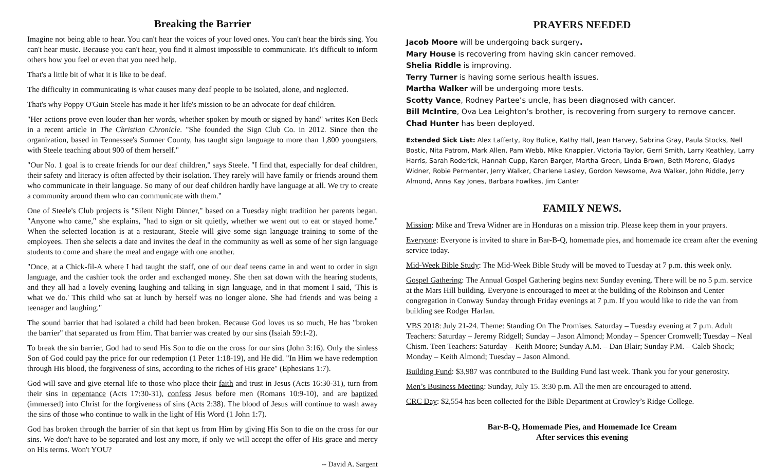Breaking the Barrier
Imagine not being able to hear. You can't hear the voices of your loved ones. You can't hear the birds sing. You can't hear music. Because you can't hear, you find it almost impossible to communicate. It's difficult to inform others how you feel or even that you need help.
That's a little bit of what it is like to be deaf.
The difficulty in communicating is what causes many deaf people to be isolated, alone, and neglected.
That's why Poppy O'Guin Steele has made it her life's mission to be an advocate for deaf children.
"Her actions prove even louder than her words, whether spoken by mouth or signed by hand" writes Ken Beck in a recent article in The Christian Chronicle. "She founded the Sign Club Co. in 2012. Since then the organization, based in Tennessee's Sumner County, has taught sign language to more than 1,800 youngsters, with Steele teaching about 900 of them herself."
"Our No. 1 goal is to create friends for our deaf children," says Steele. "I find that, especially for deaf children, their safety and literacy is often affected by their isolation. They rarely will have family or friends around them who communicate in their language. So many of our deaf children hardly have language at all. We try to create a community around them who can communicate with them."
One of Steele's Club projects is "Silent Night Dinner," based on a Tuesday night tradition her parents began. "Anyone who came," she explains, "had to sign or sit quietly, whether we went out to eat or stayed home." When the selected location is at a restaurant, Steele will give some sign language training to some of the employees. Then she selects a date and invites the deaf in the community as well as some of her sign language students to come and share the meal and engage with one another.
"Once, at a Chick-fil-A where I had taught the staff, one of our deaf teens came in and went to order in sign language, and the cashier took the order and exchanged money. She then sat down with the hearing students, and they all had a lovely evening laughing and talking in sign language, and in that moment I said, 'This is what we do.' This child who sat at lunch by herself was no longer alone. She had friends and was being a teenager and laughing."
The sound barrier that had isolated a child had been broken. Because God loves us so much, He has "broken the barrier" that separated us from Him. That barrier was created by our sins (Isaiah 59:1-2).
To break the sin barrier, God had to send His Son to die on the cross for our sins (John 3:16). Only the sinless Son of God could pay the price for our redemption (1 Peter 1:18-19), and He did. "In Him we have redemption through His blood, the forgiveness of sins, according to the riches of His grace" (Ephesians 1:7).
God will save and give eternal life to those who place their faith and trust in Jesus (Acts 16:30-31), turn from their sins in repentance (Acts 17:30-31), confess Jesus before men (Romans 10:9-10), and are baptized (immersed) into Christ for the forgiveness of sins (Acts 2:38). The blood of Jesus will continue to wash away the sins of those who continue to walk in the light of His Word (1 John 1:7).
God has broken through the barrier of sin that kept us from Him by giving His Son to die on the cross for our sins. We don't have to be separated and lost any more, if only we will accept the offer of His grace and mercy on His terms. Won't YOU?
-- David A. Sargent
PRAYERS NEEDED
Jacob Moore will be undergoing back surgery.
Mary House is recovering from having skin cancer removed.
Shelia Riddle is improving.
Terry Turner is having some serious health issues.
Martha Walker will be undergoing more tests.
Scotty Vance, Rodney Partee’s uncle, has been diagnosed with cancer.
Bill McIntire, Ova Lea Leighton’s brother, is recovering from surgery to remove cancer.
Chad Hunter has been deployed.
Extended Sick List: Alex Lafferty, Roy Bulice, Kathy Hall, Jean Harvey, Sabrina Gray, Paula Stocks, Nell Bostic, Nita Patrom, Mark Allen, Pam Webb, Mike Knappier, Victoria Taylor, Gerri Smith, Larry Keathley, Larry Harris, Sarah Roderick, Hannah Cupp, Karen Barger, Martha Green, Linda Brown, Beth Moreno, Gladys Widner, Robie Permenter, Jerry Walker, Charlene Lasley, Gordon Newsome, Ava Walker, John Riddle, Jerry Almond, Anna Kay Jones, Barbara Fowlkes, Jim Canter
FAMILY NEWS.
Mission: Mike and Treva Widner are in Honduras on a mission trip. Please keep them in your prayers.
Everyone: Everyone is invited to share in Bar-B-Q, homemade pies, and homemade ice cream after the evening service today.
Mid-Week Bible Study: The Mid-Week Bible Study will be moved to Tuesday at 7 p.m. this week only.
Gospel Gathering: The Annual Gospel Gathering begins next Sunday evening. There will be no 5 p.m. service at the Mars Hill building. Everyone is encouraged to meet at the building of the Robinson and Center congregation in Conway Sunday through Friday evenings at 7 p.m. If you would like to ride the van from building see Rodger Harlan.
VBS 2018: July 21-24. Theme: Standing On The Promises. Saturday – Tuesday evening at 7 p.m. Adult Teachers: Saturday – Jeremy Ridgell; Sunday – Jason Almond; Monday – Spencer Cromwell; Tuesday – Neal Chism. Teen Teachers: Saturday – Keith Moore; Sunday A.M. – Dan Blair; Sunday P.M. – Caleb Shock; Monday – Keith Almond; Tuesday – Jason Almond.
Building Fund: $3,987 was contributed to the Building Fund last week. Thank you for your generosity.
Men’s Business Meeting: Sunday, July 15. 3:30 p.m. All the men are encouraged to attend.
CRC Day: $2,554 has been collected for the Bible Department at Crowley’s Ridge College.
Bar-B-Q, Homemade Pies, and Homemade Ice Cream
After services this evening